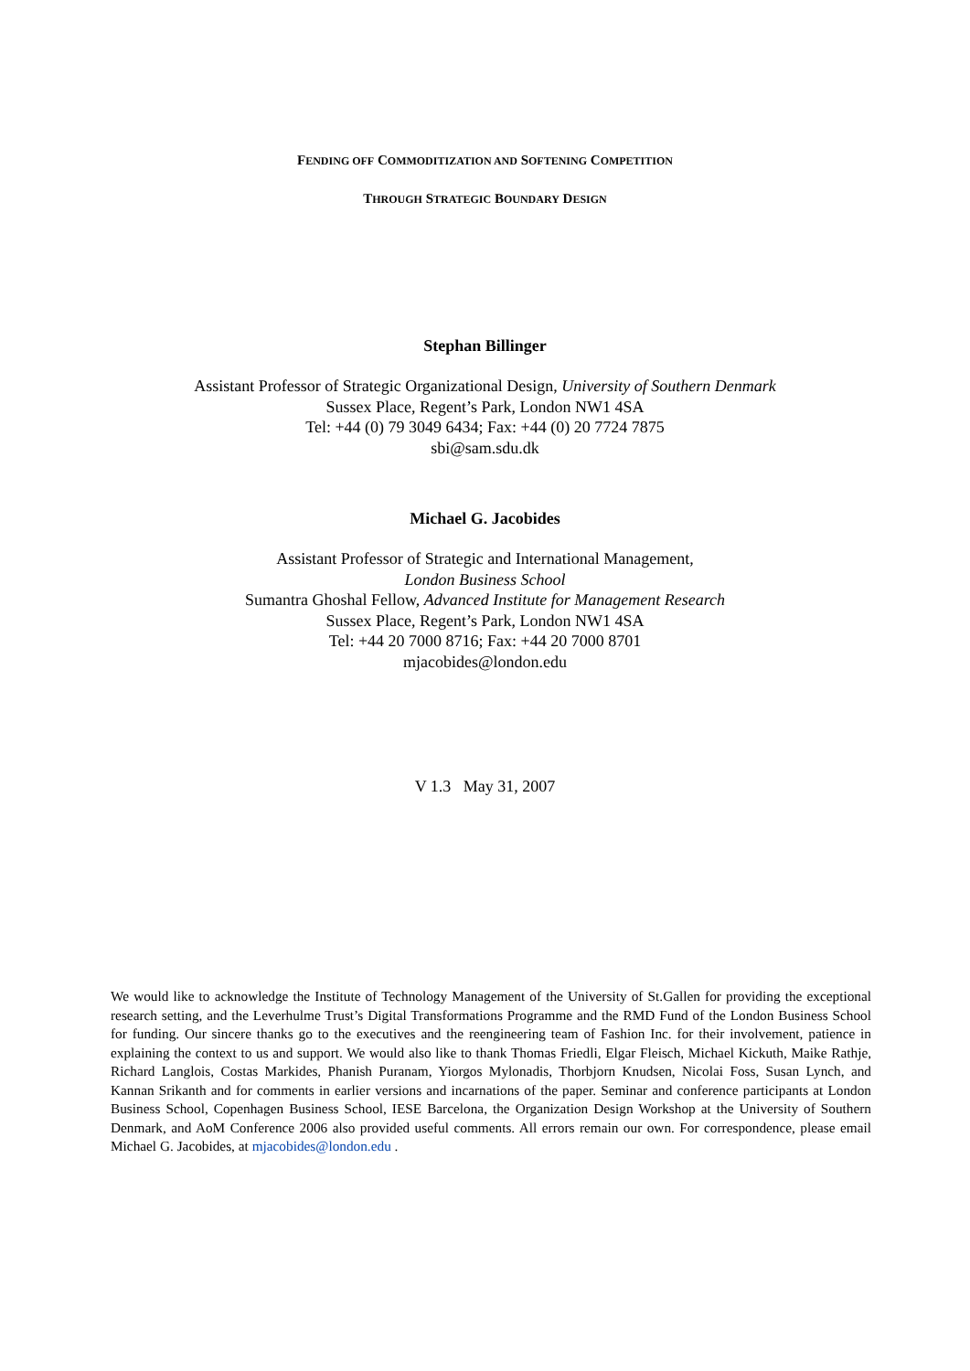FENDING OFF COMMODITIZATION AND SOFTENING COMPETITION
THROUGH STRATEGIC BOUNDARY DESIGN
Stephan Billinger
Assistant Professor of Strategic Organizational Design, University of Southern Denmark
Sussex Place, Regent’s Park, London NW1 4SA
Tel: +44 (0) 79 3049 6434; Fax: +44 (0) 20 7724 7875
sbi@sam.sdu.dk
Michael G. Jacobides
Assistant Professor of Strategic and International Management,
London Business School
Sumantra Ghoshal Fellow, Advanced Institute for Management Research
Sussex Place, Regent’s Park, London NW1 4SA
Tel: +44 20 7000 8716; Fax: +44 20 7000 8701
mjacobides@london.edu
V 1.3 May 31, 2007
We would like to acknowledge the Institute of Technology Management of the University of St.Gallen for providing the exceptional research setting, and the Leverhulme Trust’s Digital Transformations Programme and the RMD Fund of the London Business School for funding. Our sincere thanks go to the executives and the reengineering team of Fashion Inc. for their involvement, patience in explaining the context to us and support. We would also like to thank Thomas Friedli, Elgar Fleisch, Michael Kickuth, Maike Rathje, Richard Langlois, Costas Markides, Phanish Puranam, Yiorgos Mylonadis, Thorbjorn Knudsen, Nicolai Foss, Susan Lynch, and Kannan Srikanth and for comments in earlier versions and incarnations of the paper. Seminar and conference participants at London Business School, Copenhagen Business School, IESE Barcelona, the Organization Design Workshop at the University of Southern Denmark, and AoM Conference 2006 also provided useful comments. All errors remain our own. For correspondence, please email Michael G. Jacobides, at mjacobides@london.edu .